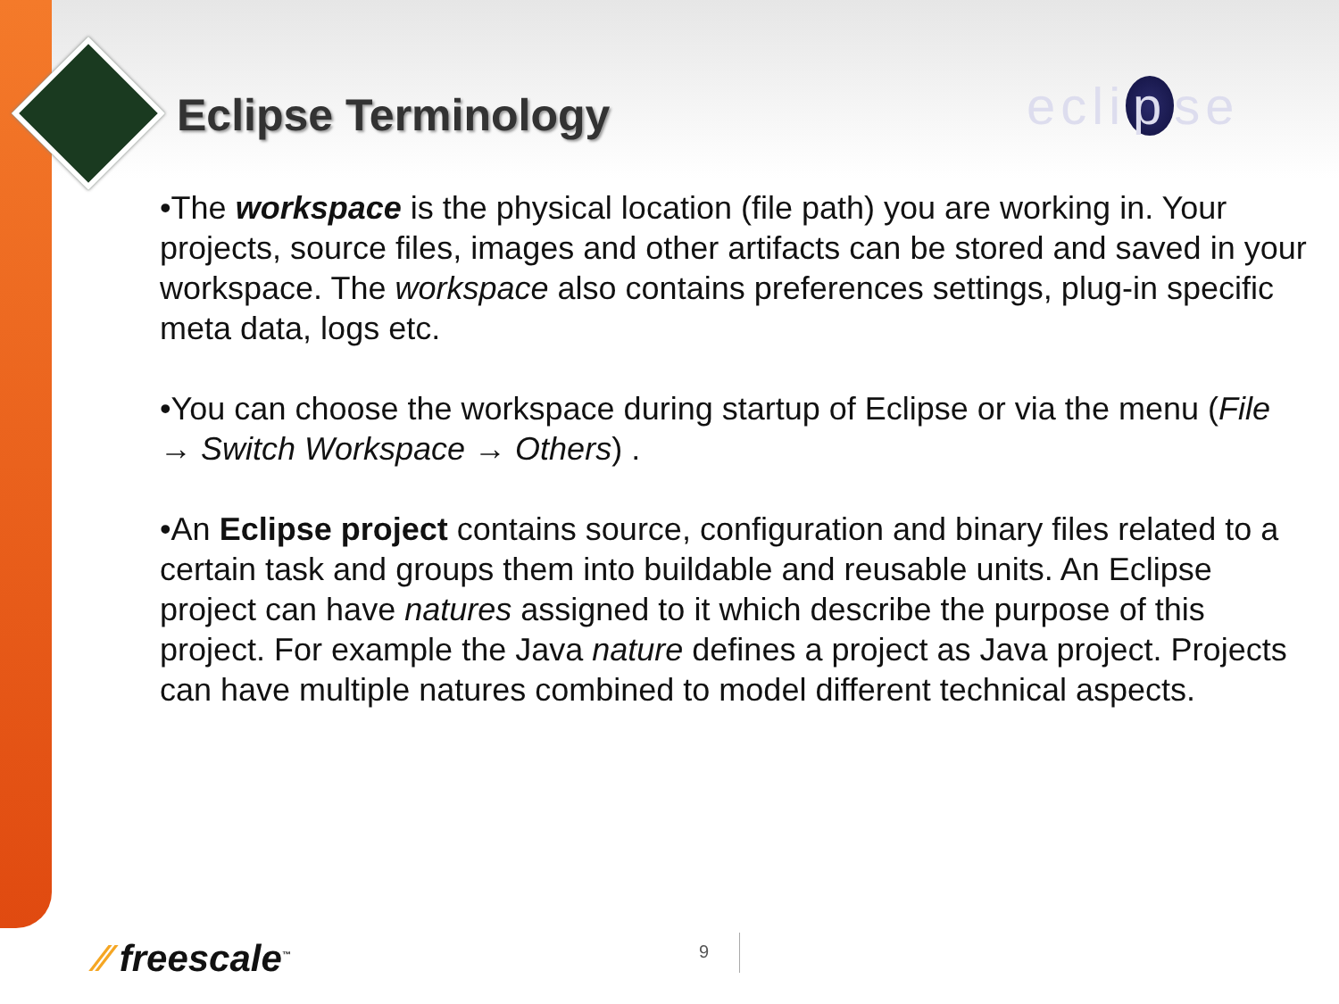Eclipse Terminology ecli p se
•The workspace is the physical location (file path) you are working in. Your projects, source files, images and other artifacts can be stored and saved in your workspace. The workspace also contains preferences settings, plug-in specific meta data, logs etc.
•You can choose the workspace during startup of Eclipse or via the menu (File → Switch Workspace → Others) .
•An Eclipse project contains source, configuration and binary files related to a certain task and groups them into buildable and reusable units. An Eclipse project can have natures assigned to it which describe the purpose of this project. For example the Java nature defines a project as Java project. Projects can have multiple natures combined to model different technical aspects.
⁄⁄ freescale<sup>™</sup> 9